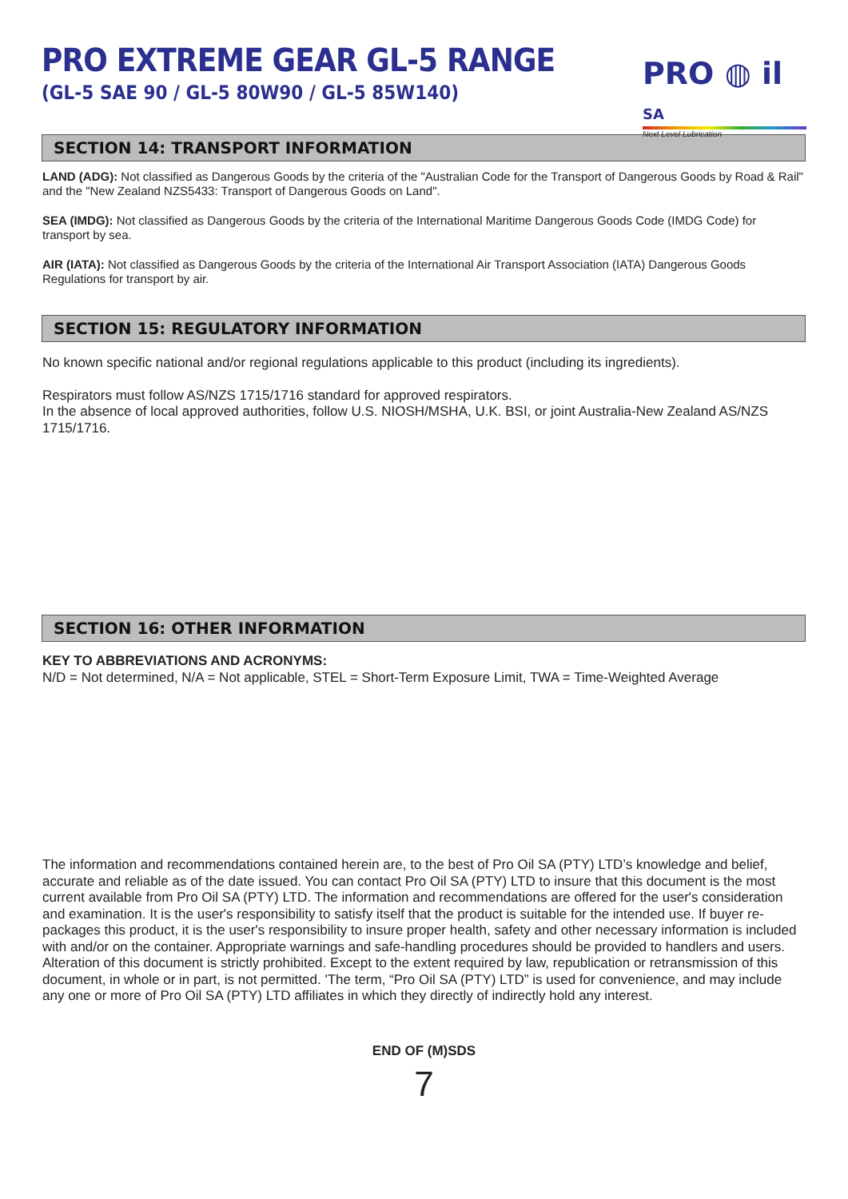PRO EXTREME GEAR GL-5 RANGE
(GL-5 SAE 90 / GL-5 80W90 / GL-5 85W140)
PRO ◍ il SA
Next Level Lubrication
SECTION 14: TRANSPORT INFORMATION
LAND (ADG): Not classified as Dangerous Goods by the criteria of the "Australian Code for the Transport of Dangerous Goods by Road & Rail" and the "New Zealand NZS5433: Transport of Dangerous Goods on Land".
SEA (IMDG): Not classified as Dangerous Goods by the criteria of the International Maritime Dangerous Goods Code (IMDG Code) for transport by sea.
AIR (IATA): Not classified as Dangerous Goods by the criteria of the International Air Transport Association (IATA) Dangerous Goods Regulations for transport by air.
SECTION 15: REGULATORY INFORMATION
No known specific national and/or regional regulations applicable to this product (including its ingredients).
Respirators must follow AS/NZS 1715/1716 standard for approved respirators.
In the absence of local approved authorities, follow U.S. NIOSH/MSHA, U.K. BSI, or joint Australia-New Zealand AS/NZS 1715/1716.
SECTION 16: OTHER INFORMATION
KEY TO ABBREVIATIONS AND ACRONYMS:
N/D = Not determined, N/A = Not applicable, STEL = Short-Term Exposure Limit, TWA = Time-Weighted Average
The information and recommendations contained herein are, to the best of Pro Oil SA (PTY) LTD’s knowledge and belief, accurate and reliable as of the date issued. You can contact Pro Oil SA (PTY) LTD to insure that this document is the most current available from Pro Oil SA (PTY) LTD. The information and recommendations are offered for the user's consideration and examination. It is the user's responsibility to satisfy itself that the product is suitable for the intended use. If buyer re-packages this product, it is the user's responsibility to insure proper health, safety and other necessary information is included with and/or on the container. Appropriate warnings and safe-handling procedures should be provided to handlers and users. Alteration of this document is strictly prohibited. Except to the extent required by law, republication or retransmission of this document, in whole or in part, is not permitted. 'The term, “Pro Oil SA (PTY) LTD” is used for convenience, and may include any one or more of Pro Oil SA (PTY) LTD affiliates in which they directly of indirectly hold any interest.
END OF (M)SDS
7